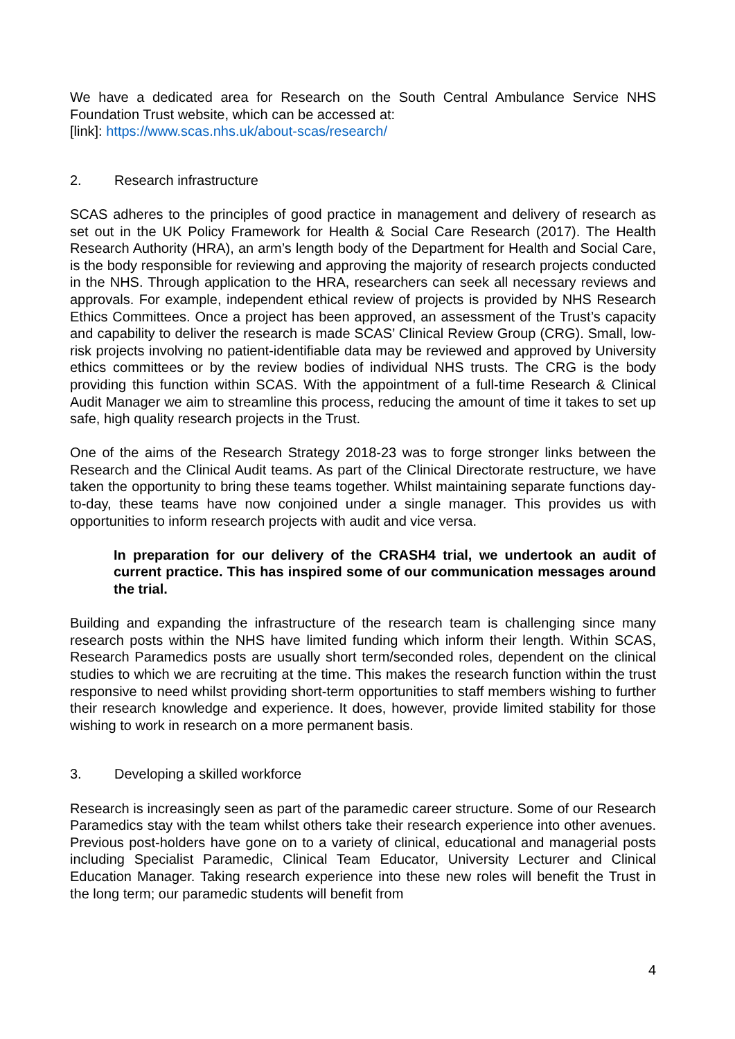We have a dedicated area for Research on the South Central Ambulance Service NHS Foundation Trust website, which can be accessed at:
[link]: https://www.scas.nhs.uk/about-scas/research/
2. Research infrastructure
SCAS adheres to the principles of good practice in management and delivery of research as set out in the UK Policy Framework for Health & Social Care Research (2017). The Health Research Authority (HRA), an arm’s length body of the Department for Health and Social Care, is the body responsible for reviewing and approving the majority of research projects conducted in the NHS. Through application to the HRA, researchers can seek all necessary reviews and approvals. For example, independent ethical review of projects is provided by NHS Research Ethics Committees. Once a project has been approved, an assessment of the Trust’s capacity and capability to deliver the research is made SCAS’ Clinical Review Group (CRG). Small, low-risk projects involving no patient-identifiable data may be reviewed and approved by University ethics committees or by the review bodies of individual NHS trusts. The CRG is the body providing this function within SCAS. With the appointment of a full-time Research & Clinical Audit Manager we aim to streamline this process, reducing the amount of time it takes to set up safe, high quality research projects in the Trust.
One of the aims of the Research Strategy 2018-23 was to forge stronger links between the Research and the Clinical Audit teams. As part of the Clinical Directorate restructure, we have taken the opportunity to bring these teams together. Whilst maintaining separate functions day-to-day, these teams have now conjoined under a single manager. This provides us with opportunities to inform research projects with audit and vice versa.
In preparation for our delivery of the CRASH4 trial, we undertook an audit of current practice. This has inspired some of our communication messages around the trial.
Building and expanding the infrastructure of the research team is challenging since many research posts within the NHS have limited funding which inform their length. Within SCAS, Research Paramedics posts are usually short term/seconded roles, dependent on the clinical studies to which we are recruiting at the time. This makes the research function within the trust responsive to need whilst providing short-term opportunities to staff members wishing to further their research knowledge and experience. It does, however, provide limited stability for those wishing to work in research on a more permanent basis.
3. Developing a skilled workforce
Research is increasingly seen as part of the paramedic career structure. Some of our Research Paramedics stay with the team whilst others take their research experience into other avenues. Previous post-holders have gone on to a variety of clinical, educational and managerial posts including Specialist Paramedic, Clinical Team Educator, University Lecturer and Clinical Education Manager. Taking research experience into these new roles will benefit the Trust in the long term; our paramedic students will benefit from
4